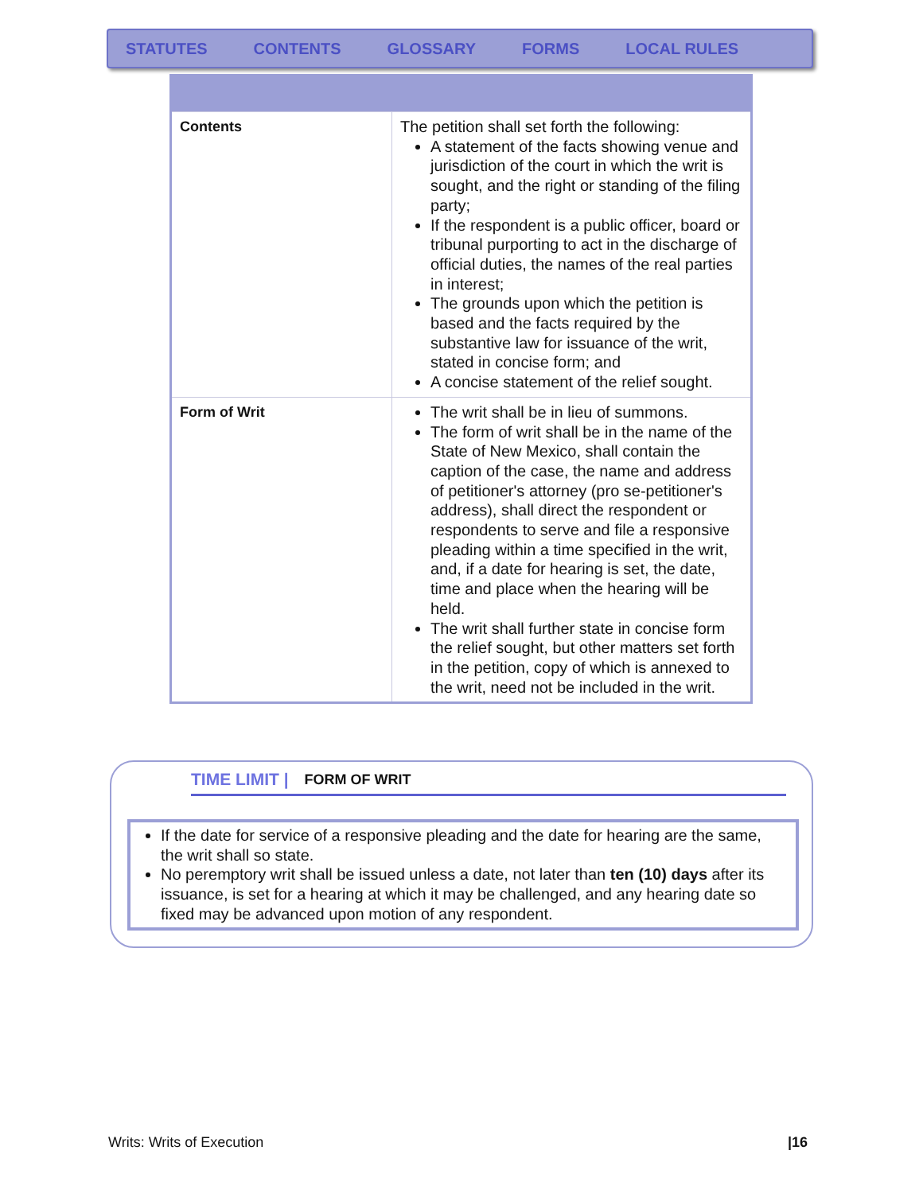STATUTES CONTENTS GLOSSARY FORMS LOCAL RULES
| Contents | The petition shall set forth the following: A statement of the facts showing venue and jurisdiction of the court in which the writ is sought, and the right or standing of the filing party; If the respondent is a public officer, board or tribunal purporting to act in the discharge of official duties, the names of the real parties in interest; The grounds upon which the petition is based and the facts required by the substantive law for issuance of the writ, stated in concise form; and A concise statement of the relief sought. |
| Form of Writ | The writ shall be in lieu of summons. The form of writ shall be in the name of the State of New Mexico, shall contain the caption of the case, the name and address of petitioner's attorney (pro se-petitioner's address), shall direct the respondent or respondents to serve and file a responsive pleading within a time specified in the writ, and, if a date for hearing is set, the date, time and place when the hearing will be held. The writ shall further state in concise form the relief sought, but other matters set forth in the petition, copy of which is annexed to the writ, need not be included in the writ. |
TIME LIMIT | FORM OF WRIT
If the date for service of a responsive pleading and the date for hearing are the same, the writ shall so state.
No peremptory writ shall be issued unless a date, not later than ten (10) days after its issuance, is set for a hearing at which it may be challenged, and any hearing date so fixed may be advanced upon motion of any respondent.
Writs: Writs of Execution |16